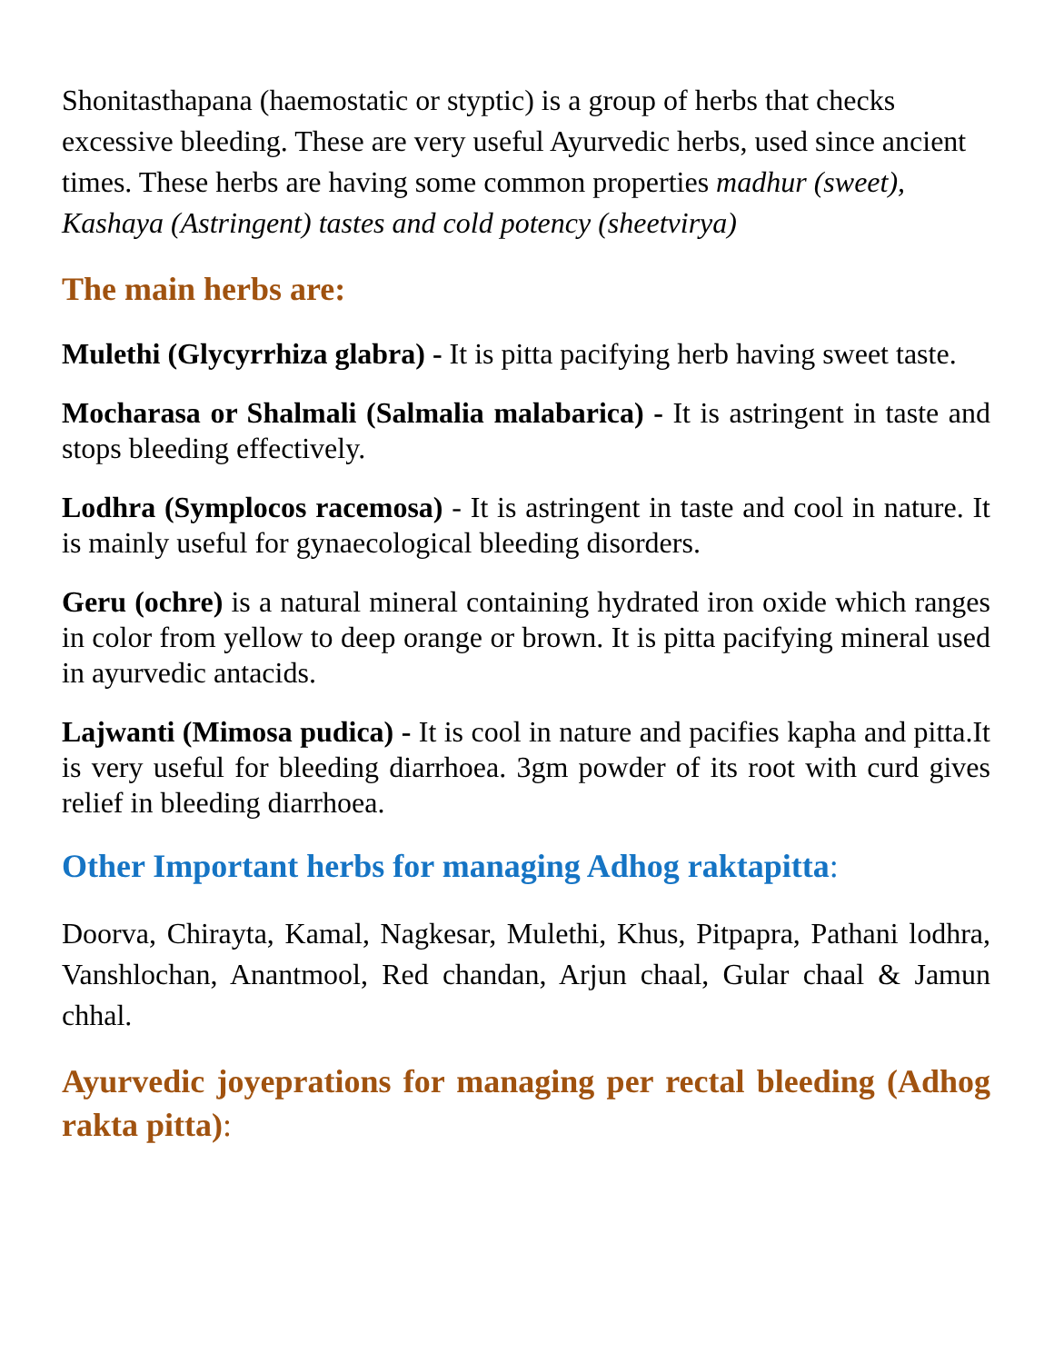Shonitasthapana (haemostatic or styptic) is a group of herbs that checks excessive bleeding. These are very useful Ayurvedic herbs, used since ancient times. These herbs are having some common properties madhur (sweet), Kashaya (Astringent) tastes and cold potency (sheetvirya)
The main herbs are:
Mulethi (Glycyrrhiza glabra) - It is pitta pacifying herb having sweet taste.
Mocharasa or Shalmali (Salmalia malabarica) - It is astringent in taste and stops bleeding effectively.
Lodhra (Symplocos racemosa) - It is astringent in taste and cool in nature. It is mainly useful for gynaecological bleeding disorders.
Geru (ochre) is a natural mineral containing hydrated iron oxide which ranges in color from yellow to deep orange or brown. It is pitta pacifying mineral used in ayurvedic antacids.
Lajwanti (Mimosa pudica) - It is cool in nature and pacifies kapha and pitta.It is very useful for bleeding diarrhoea. 3gm powder of its root with curd gives relief in bleeding diarrhoea.
Other Important herbs for managing Adhog raktapitta:
Doorva, Chirayta, Kamal, Nagkesar, Mulethi, Khus, Pitpapra, Pathani lodhra, Vanshlochan, Anantmool, Red chandan, Arjun chaal, Gular chaal & Jamun chhal.
Ayurvedic joyeprations for managing per rectal bleeding (Adhog rakta pitta):